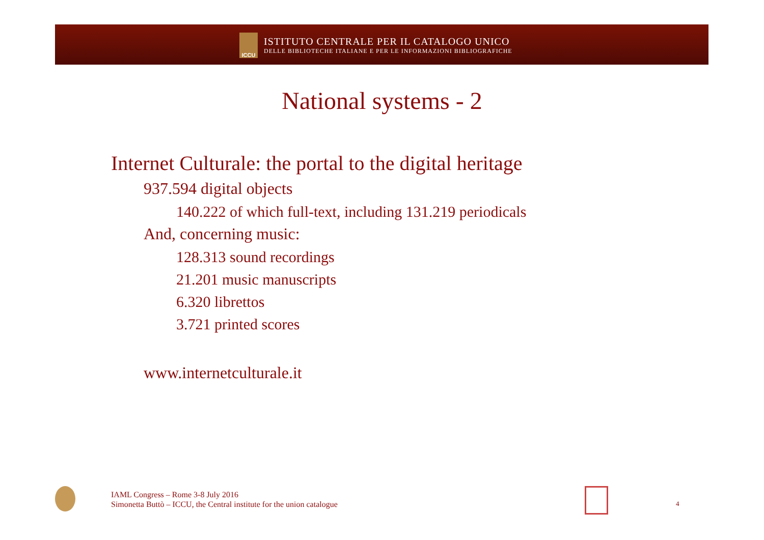ICCU
ISTITUTO CENTRALE PER IL CATALOGO UNICO
DELLE BIBLIOTECHE ITALIANE E PER LE INFORMAZIONI BIBLIOGRAFICHE
National systems - 2
Internet Culturale: the portal to the digital heritage
937.594 digital objects
140.222 of which full-text, including 131.219 periodicals
And, concerning music:
128.313 sound recordings
21.201 music manuscripts
6.320 librettos
3.721 printed scores
www.internetculturale.it
IAML Congress – Rome 3-8 July 2016
Simonetta Buttò – ICCU, the Central institute for the union catalogue
4